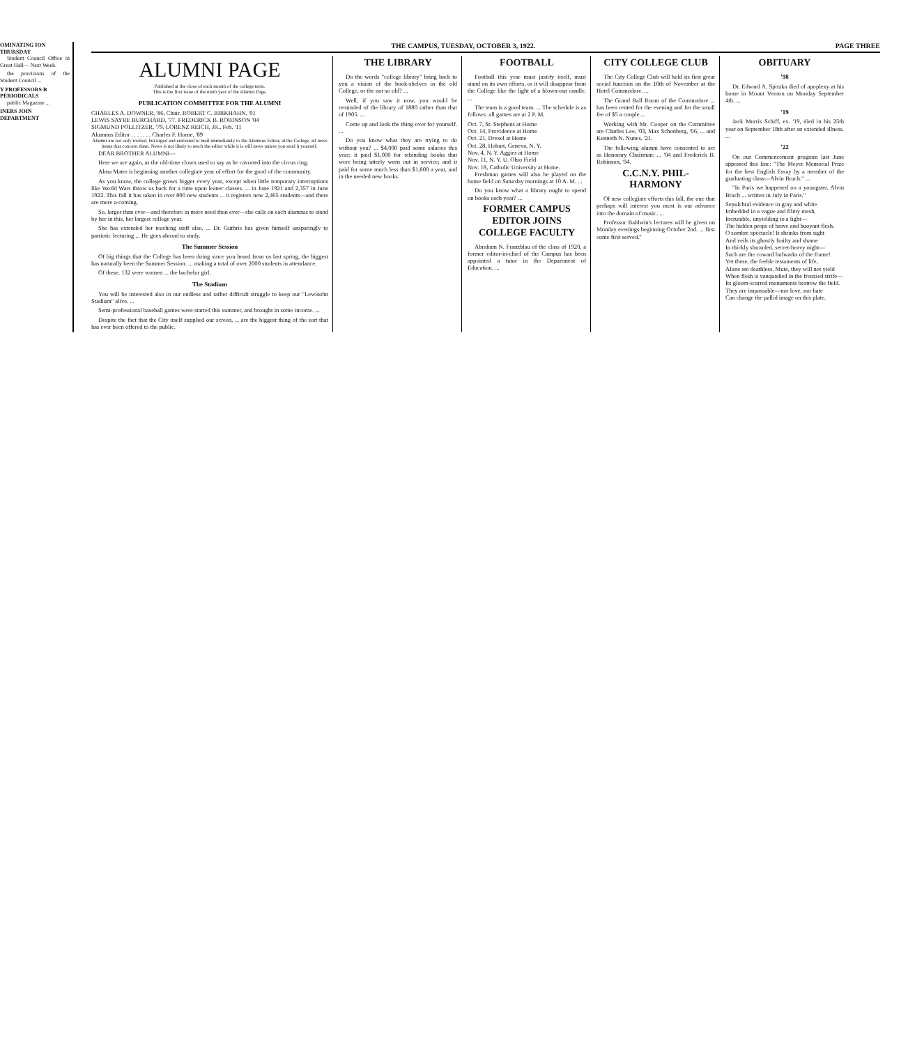OMINATING ION THURSDAY
Student Council Office in Great Hall— Next Week.
the provisions of the Student Council ...
Y PROFESSORS R PERIODICALS
public Magazine ...
INERS JOIN DEPARTMENT
THE CAMPUS, TUESDAY, OCTOBER 3, 1922. PAGE THREE
ALUMNI PAGE
Published at the close of each month of the college term.
This is the first issue of the ninth year of the Alumni Page.
PUBLICATION COMMITTEE FOR THE ALUMNI
CHARLES A. DOWNER, '86, Chair. ROBERT C. BIRKHAHN, '01
LEWIS SAYRE BURCHARD, '77. FREDERICK B. ROBINSON '04
SIGMUND POLLITZER, '79. LORENZ REICH, JR., Feb. '11
Alumnus Editor . . . . . . . Charles F. Horne, '89
Alumni are not only invited, but urged and entreated to mail immediately to the Alumnus Editor, at the College, all news items that concern them. News is not likely to reach the editor while it is still news unless you send it yourself.
DEAR BROTHER ALUMNI—
Here we are again, as the old-time clown used to say as he cavorted into the circus ring.
Alma Mater is beginning another collegiate year of effort for the good of the community.
As you know, the college grows bigger every year, except when little temporary interruptions like World Wars throw us back for a time upon leaner classes. ... in June 1921 and 2,357 in June 1922. This fall it has taken in over 800 new students ... it registers now 2,465 students—and there are more a-coming.
So, larger than ever—and therefore in more need than ever—she calls on each alumnus to stand by her in this, her largest college year.
She has extended her teaching staff also. ... Dr. Guthrie has given himself unsparingly to patriotic lecturing ... He goes abroad to study.
The Summer Session
Of big things that the College has been doing since you heard from us last spring, the biggest has naturally been the Summer Session. ... making a total of over 2000 students in attendance.
Of these, 132 were women ... the bachelor girl.
The Stadium
You will be interested also in our endless and rather difficult struggle to keep our "Lewisohn Stadium" alive. ...
Semi-professional baseball games were started this summer, and brought in some income. ...
Despite the fact that the City itself supplied our screen, ... are the biggest thing of the sort that has ever been offered to the public.
THE LIBRARY
Do the words "college library" bring back to you a vision of the book-shelves in the old College, or the not so old? ...
Well, if you saw it now, you would be reminded of the library of 1880 rather than that of 1905. ...
Come up and look the thing over for yourself. ...
Do you know what they are trying to do without you? ... $4,000 paid some salaries this year; it paid $1,000 for rebinding books that were being utterly worn out in service; and it paid for some much less than $1,800 a year, and in the needed new books.
FOOTBALL
Football this year must justify itself, must stand on its own efforts, or it will disappear from the College like the light of a blown-out candle. ...
The team is a good team. ... The schedule is as follows: all games are at 2 P. M.
Oct. 7, St. Stephens at Home
Oct. 14, Providence at Home
Oct. 21, Drexel at Home
Oct. 28, Hobart, Geneva, N. Y.
Nov. 4, N. Y. Aggies at Home
Nov. 11, N. Y. U. Ohio Field
Nov. 18, Catholic University at Home.
Freshman games will also be played on the home field on Saturday mornings at 10 A. M. ...
Do you know what a library ought to spend on books each year? ...
FORMER CAMPUS EDITOR JOINS COLLEGE FACULTY
Abraham N. Franzblau of the class of 1920, a former editor-in-chief of the Campus has been appointed a tutor in the Department of Education. ...
CITY COLLEGE CLUB
The City College Club will hold its first great social function on the 10th of November at the Hotel Commodore. ...
The Grand Ball Room of the Commodore ... has been rented for the evening and for the small fee of $5 a couple ...
Working with Mr. Cooper on the Committee are Charles Lee, '03, Max Schonberg, '06, ... and Kenneth N. Nunes, '21.
The following alumni have consented to act as Honorary Chairman: ... '04 and Frederick B. Robinson, '04.
C.C.N.Y. PHIL-HARMONY
Of new collegiate efforts this fall, the one that perhaps will interest you most is our advance into the domain of music. ...
Professor Baldwin's lectures will be given on Monday evenings beginning October 2nd. ... first come first served."
OBITUARY
'98
Dr. Edward A. Spitzka died of apoplexy at his home in Mount Vernon on Monday September 4th. ...
'19
Jack Morris Schiff, ex. '19, died in his 25th year on September 18th after an extended illness. ...
'22
On our Commencement program last June appeared this line: "The Meyer Memorial Prize for the best English Essay by a member of the graduating class—Alvin Bruch." ...
"In Paris we happened on a youngster, Alvin Bruch ... written in July in Paris."
Sepulchral evidence in gray and white
Imbedded in a vague and filmy mesh,
Incrutable, unyielding to a light—
The hidden props of brave and buoyant flesh.
O sombre spectacle! It shrinks from sight
And veils its ghostly frailty and shame
In thickly shrouded, secret-heavy night—
Such are the coward bulwarks of the frame!
Yet these, the feeble testaments of life,
Alone are deathless. Mute, they will not yield
When flesh is vanquished in the frenzied strife—
Its gloom-scarred monuments bestrew the field.
They are impassable—nor love, nor hate
Can change the pallid image on this plate.